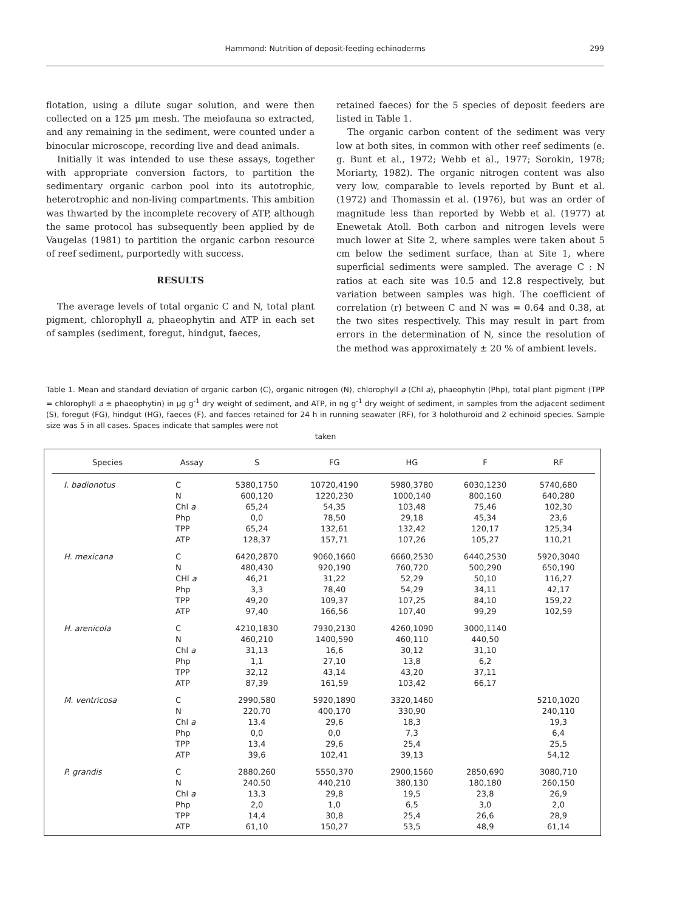Hammond: Nutrition of deposit-feeding echinoderms
299
flotation, using a dilute sugar solution, and were then collected on a 125 µm mesh. The meiofauna so extracted, and any remaining in the sediment, were counted under a binocular microscope, recording live and dead animals.
Initially it was intended to use these assays, together with appropriate conversion factors, to partition the sedimentary organic carbon pool into its autotrophic, heterotrophic and non-living compartments. This ambition was thwarted by the incomplete recovery of ATP, although the same protocol has subsequently been applied by de Vaugelas (1981) to partition the organic carbon resource of reef sediment, purportedly with success.
RESULTS
The average levels of total organic C and N, total plant pigment, chlorophyll a, phaeophytin and ATP in each set of samples (sediment, foregut, hindgut, faeces,
retained faeces) for the 5 species of deposit feeders are listed in Table 1.
The organic carbon content of the sediment was very low at both sites, in common with other reef sediments (e. g. Bunt et al., 1972; Webb et al., 1977; Sorokin, 1978; Moriarty, 1982). The organic nitrogen content was also very low, comparable to levels reported by Bunt et al. (1972) and Thomassin et al. (1976), but was an order of magnitude less than reported by Webb et al. (1977) at Enewetak Atoll. Both carbon and nitrogen levels were much lower at Site 2, where samples were taken about 5 cm below the sediment surface, than at Site 1, where superficial sediments were sampled. The average C : N ratios at each site was 10.5 and 12.8 respectively, but variation between samples was high. The coefficient of correlation (r) between C and N was = 0.64 and 0.38, at the two sites respectively. This may result in part from errors in the determination of N, since the resolution of the method was approximately ± 20 % of ambient levels.
Table 1. Mean and standard deviation of organic carbon (C), organic nitrogen (N), chlorophyll a (Chl a), phaeophytin (Php), total plant pigment (TPP = chlorophyll a ± phaeophytin) in µg g<sup>-1</sup> dry weight of sediment, and ATP, in ng g<sup>-1</sup> dry weight of sediment, in samples from the adjacent sediment (S), foregut (FG), hindgut (HG), faeces (F), and faeces retained for 24 h in running seawater (RF), for 3 holothuroid and 2 echinoid species. Sample size was 5 in all cases. Spaces indicate that samples were not
taken
| Species | Assay | S | FG | HG | F | RF |
| --- | --- | --- | --- | --- | --- | --- |
| I. badionotus | C | 5380,1750 | 10720,4190 | 5980,3780 | 6030,1230 | 5740,680 |
| | N | 600,120 | 1220,230 | 1000,140 | 800,160 | 640,280 |
| | Chl a | 65,24 | 54,35 | 103,48 | 75,46 | 102,30 |
| | Php | 0,0 | 78,50 | 29,18 | 45,34 | 23,6 |
| | TPP | 65,24 | 132,61 | 132,42 | 120,17 | 125,34 |
| | ATP | 128,37 | 157,71 | 107,26 | 105,27 | 110,21 |
| H. mexicana | C | 6420,2870 | 9060,1660 | 6660,2530 | 6440,2530 | 5920,3040 |
| | N | 480,430 | 920,190 | 760,720 | 500,290 | 650,190 |
| | CHl a | 46,21 | 31,22 | 52,29 | 50,10 | 116,27 |
| | Php | 3,3 | 78,40 | 54,29 | 34,11 | 42,17 |
| | TPP | 49,20 | 109,37 | 107,25 | 84,10 | 159,22 |
| | ATP | 97,40 | 166,56 | 107,40 | 99,29 | 102,59 |
| H. arenicola | C | 4210,1830 | 7930,2130 | 4260,1090 | 3000,1140 | |
| | N | 460,210 | 1400,590 | 460,110 | 440,50 | |
| | Chl a | 31,13 | 16,6 | 30,12 | 31,10 | |
| | Php | 1,1 | 27,10 | 13,8 | 6,2 | |
| | TPP | 32,12 | 43,14 | 43,20 | 37,11 | |
| | ATP | 87,39 | 161,59 | 103,42 | 66,17 | |
| M. ventricosa | C | 2990,580 | 5920,1890 | 3320,1460 | | 5210,1020 |
| | N | 220,70 | 400,170 | 330,90 | | 240,110 |
| | Chl a | 13,4 | 29,6 | 18,3 | | 19,3 |
| | Php | 0,0 | 0,0 | 7,3 | | 6,4 |
| | TPP | 13,4 | 29,6 | 25,4 | | 25,5 |
| | ATP | 39,6 | 102,41 | 39,13 | | 54,12 |
| P. grandis | C | 2880,260 | 5550,370 | 2900,1560 | 2850,690 | 3080,710 |
| | N | 240,50 | 440,210 | 380,130 | 180,180 | 260,150 |
| | Chl a | 13,3 | 29,8 | 19,5 | 23,8 | 26,9 |
| | Php | 2,0 | 1,0 | 6,5 | 3,0 | 2,0 |
| | TPP | 14,4 | 30,8 | 25,4 | 26,6 | 28,9 |
| | ATP | 61,10 | 150,27 | 53,5 | 48,9 | 61,14 |